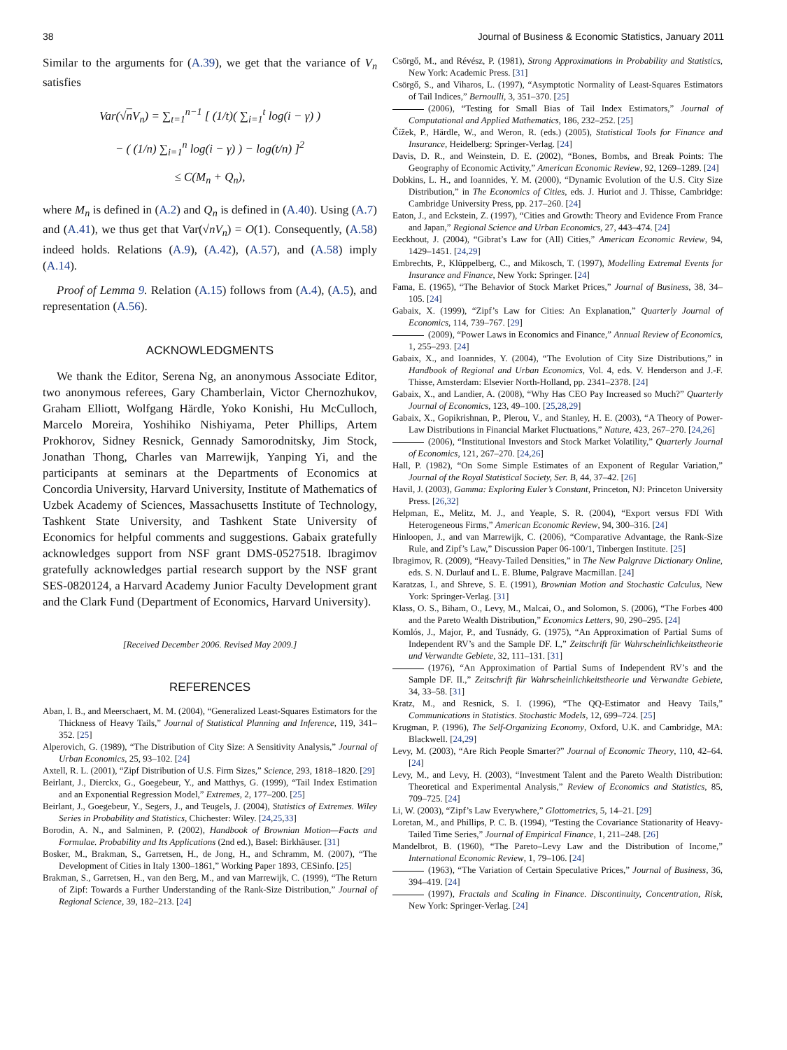38 Journal of Business & Economic Statistics, January 2011
Similar to the arguments for (A.39), we get that the variance of V<sub>n</sub> satisfies
Var(√n V<sub>n</sub>) = ∑<sub>t=1</sub><sup>n−1</sup> [ (1/t)( ∑<sub>i=1</sub><sup>t</sup> log(i − γ) )
− ( (1/n) ∑<sub>i=1</sub><sup>n</sup> log(i − γ) ) − log(t/n) ]<sup>2</sup>
≤ C(M<sub>n</sub> + Q<sub>n</sub>),
where M<sub>n</sub> is defined in (A.2) and Q<sub>n</sub> is defined in (A.40). Using (A.7) and (A.41), we thus get that Var(√nV<sub>n</sub>) = O(1). Consequently, (A.58) indeed holds. Relations (A.9), (A.42), (A.57), and (A.58) imply (A.14).
Proof of Lemma 9. Relation (A.15) follows from (A.4), (A.5), and representation (A.56).
ACKNOWLEDGMENTS
We thank the Editor, Serena Ng, an anonymous Associate Editor, two anonymous referees, Gary Chamberlain, Victor Chernozhukov, Graham Elliott, Wolfgang Härdle, Yoko Konishi, Hu McCulloch, Marcelo Moreira, Yoshihiko Nishiyama, Peter Phillips, Artem Prokhorov, Sidney Resnick, Gennady Samorodnitsky, Jim Stock, Jonathan Thong, Charles van Marrewijk, Yanping Yi, and the participants at seminars at the Departments of Economics at Concordia University, Harvard University, Institute of Mathematics of Uzbek Academy of Sciences, Massachusetts Institute of Technology, Tashkent State University, and Tashkent State University of Economics for helpful comments and suggestions. Gabaix gratefully acknowledges support from NSF grant DMS-0527518. Ibragimov gratefully acknowledges partial research support by the NSF grant SES-0820124, a Harvard Academy Junior Faculty Development grant and the Clark Fund (Department of Economics, Harvard University).
[Received December 2006. Revised May 2009.]
REFERENCES
Aban, I. B., and Meerschaert, M. M. (2004), “Generalized Least-Squares Estimators for the Thickness of Heavy Tails,” Journal of Statistical Planning and Inference, 119, 341–352. [25]
Alperovich, G. (1989), “The Distribution of City Size: A Sensitivity Analysis,” Journal of Urban Economics, 25, 93–102. [24]
Axtell, R. L. (2001), “Zipf Distribution of U.S. Firm Sizes,” Science, 293, 1818–1820. [29]
Beirlant, J., Dierckx, G., Goegebeur, Y., and Matthys, G. (1999), “Tail Index Estimation and an Exponential Regression Model,” Extremes, 2, 177–200. [25]
Beirlant, J., Goegebeur, Y., Segers, J., and Teugels, J. (2004), Statistics of Extremes. Wiley Series in Probability and Statistics, Chichester: Wiley. [24,25,33]
Borodin, A. N., and Salminen, P. (2002), Handbook of Brownian Motion—Facts and Formulae. Probability and Its Applications (2nd ed.), Basel: Birkhäuser. [31]
Bosker, M., Brakman, S., Garretsen, H., de Jong, H., and Schramm, M. (2007), “The Development of Cities in Italy 1300–1861,” Working Paper 1893, CESinfo. [25]
Brakman, S., Garretsen, H., van den Berg, M., and van Marrewijk, C. (1999), “The Return of Zipf: Towards a Further Understanding of the Rank-Size Distribution,” Journal of Regional Science, 39, 182–213. [24]
Csörgő, M., and Révész, P. (1981), Strong Approximations in Probability and Statistics, New York: Academic Press. [31]
Csörgő, S., and Viharos, L. (1997), “Asymptotic Normality of Least-Squares Estimators of Tail Indices,” Bernoulli, 3, 351–370. [25]
(2006), “Testing for Small Bias of Tail Index Estimators,” Journal of Computational and Applied Mathematics, 186, 232–252. [25]
Čížek, P., Härdle, W., and Weron, R. (eds.) (2005), Statistical Tools for Finance and Insurance, Heidelberg: Springer-Verlag. [24]
Davis, D. R., and Weinstein, D. E. (2002), “Bones, Bombs, and Break Points: The Geography of Economic Activity,” American Economic Review, 92, 1269–1289. [24]
Dobkins, L. H., and Ioannides, Y. M. (2000), “Dynamic Evolution of the U.S. City Size Distribution,” in The Economics of Cities, eds. J. Huriot and J. Thisse, Cambridge: Cambridge University Press, pp. 217–260. [24]
Eaton, J., and Eckstein, Z. (1997), “Cities and Growth: Theory and Evidence From France and Japan,” Regional Science and Urban Economics, 27, 443–474. [24]
Eeckhout, J. (2004), “Gibrat’s Law for (All) Cities,” American Economic Review, 94, 1429–1451. [24,29]
Embrechts, P., Klüppelberg, C., and Mikosch, T. (1997), Modelling Extremal Events for Insurance and Finance, New York: Springer. [24]
Fama, E. (1965), “The Behavior of Stock Market Prices,” Journal of Business, 38, 34–105. [24]
Gabaix, X. (1999), “Zipf’s Law for Cities: An Explanation,” Quarterly Journal of Economics, 114, 739–767. [29]
(2009), “Power Laws in Economics and Finance,” Annual Review of Economics, 1, 255–293. [24]
Gabaix, X., and Ioannides, Y. (2004), “The Evolution of City Size Distributions,” in Handbook of Regional and Urban Economics, Vol. 4, eds. V. Henderson and J.-F. Thisse, Amsterdam: Elsevier North-Holland, pp. 2341–2378. [24]
Gabaix, X., and Landier, A. (2008), “Why Has CEO Pay Increased so Much?” Quarterly Journal of Economics, 123, 49–100. [25,28,29]
Gabaix, X., Gopikrishnan, P., Plerou, V., and Stanley, H. E. (2003), “A Theory of Power-Law Distributions in Financial Market Fluctuations,” Nature, 423, 267–270. [24,26]
(2006), “Institutional Investors and Stock Market Volatility,” Quarterly Journal of Economics, 121, 267–270. [24,26]
Hall, P. (1982), “On Some Simple Estimates of an Exponent of Regular Variation,” Journal of the Royal Statistical Society, Ser. B, 44, 37–42. [26]
Havil, J. (2003), Gamma: Exploring Euler’s Constant, Princeton, NJ: Princeton University Press. [26,32]
Helpman, E., Melitz, M. J., and Yeaple, S. R. (2004), “Export versus FDI With Heterogeneous Firms,” American Economic Review, 94, 300–316. [24]
Hinloopen, J., and van Marrewijk, C. (2006), “Comparative Advantage, the Rank-Size Rule, and Zipf’s Law,” Discussion Paper 06-100/1, Tinbergen Institute. [25]
Ibragimov, R. (2009), “Heavy-Tailed Densities,” in The New Palgrave Dictionary Online, eds. S. N. Durlauf and L. E. Blume, Palgrave Macmillan. [24]
Karatzas, I., and Shreve, S. E. (1991), Brownian Motion and Stochastic Calculus, New York: Springer-Verlag. [31]
Klass, O. S., Biham, O., Levy, M., Malcai, O., and Solomon, S. (2006), “The Forbes 400 and the Pareto Wealth Distribution,” Economics Letters, 90, 290–295. [24]
Komlós, J., Major, P., and Tusnády, G. (1975), “An Approximation of Partial Sums of Independent RV’s and the Sample DF. I.,” Zeitschrift für Wahrscheinlichkeitstheorie und Verwandte Gebiete, 32, 111–131. [31]
(1976), “An Approximation of Partial Sums of Independent RV’s and the Sample DF. II.,” Zeitschrift für Wahrscheinlichkeitstheorie und Verwandte Gebiete, 34, 33–58. [31]
Kratz, M., and Resnick, S. I. (1996), “The QQ-Estimator and Heavy Tails,” Communications in Statistics. Stochastic Models, 12, 699–724. [25]
Krugman, P. (1996), The Self-Organizing Economy, Oxford, U.K. and Cambridge, MA: Blackwell. [24,29]
Levy, M. (2003), “Are Rich People Smarter?” Journal of Economic Theory, 110, 42–64. [24]
Levy, M., and Levy, H. (2003), “Investment Talent and the Pareto Wealth Distribution: Theoretical and Experimental Analysis,” Review of Economics and Statistics, 85, 709–725. [24]
Li, W. (2003), “Zipf’s Law Everywhere,” Glottometrics, 5, 14–21. [29]
Loretan, M., and Phillips, P. C. B. (1994), “Testing the Covariance Stationarity of Heavy-Tailed Time Series,” Journal of Empirical Finance, 1, 211–248. [26]
Mandelbrot, B. (1960), “The Pareto–Levy Law and the Distribution of Income,” International Economic Review, 1, 79–106. [24]
(1963), “The Variation of Certain Speculative Prices,” Journal of Business, 36, 394–419. [24]
(1997), Fractals and Scaling in Finance. Discontinuity, Concentration, Risk, New York: Springer-Verlag. [24]